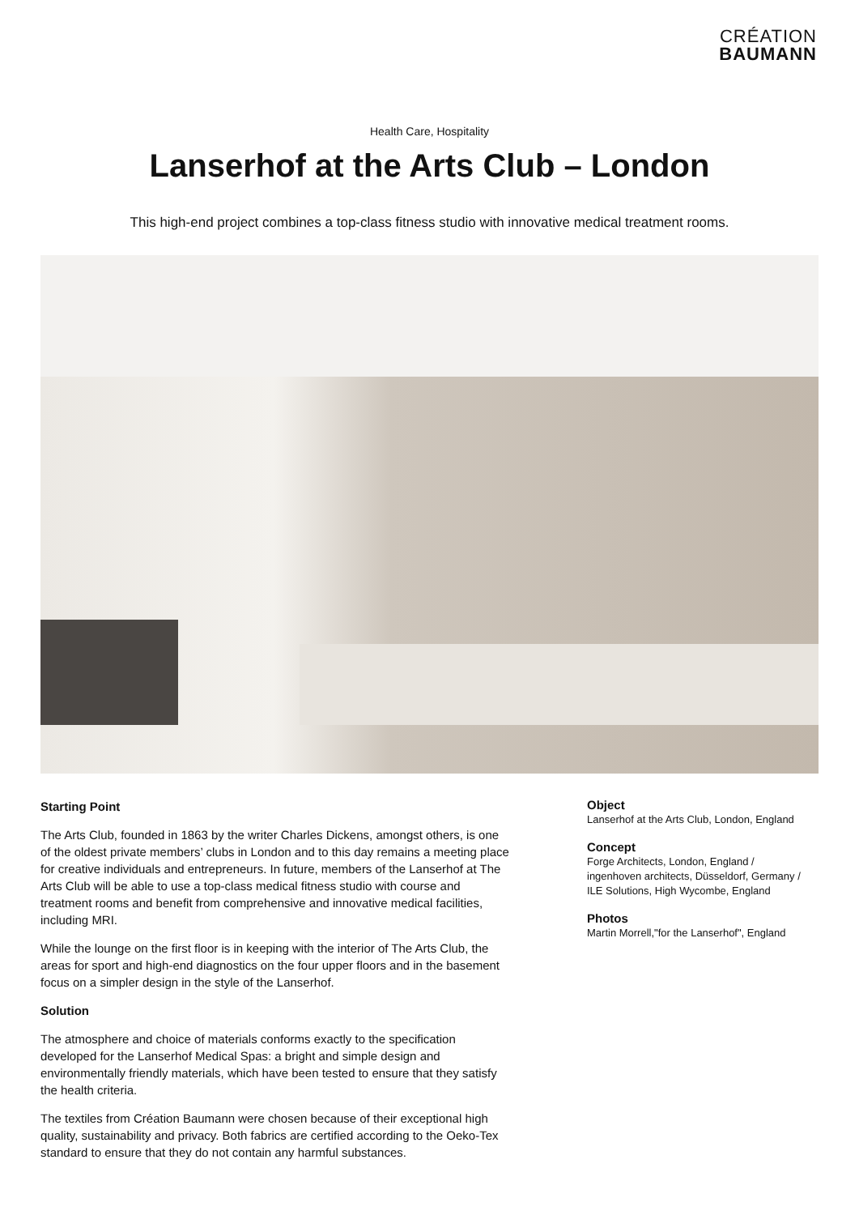CRÉATION
BAUMANN
Health Care, Hospitality
Lanserhof at the Arts Club – London
This high-end project combines a top-class fitness studio with innovative medical treatment rooms.
Starting Point
The Arts Club, founded in 1863 by the writer Charles Dickens, amongst others, is one of the oldest private members’ clubs in London and to this day remains a meeting place for creative individuals and entrepreneurs. In future, members of the Lanserhof at The Arts Club will be able to use a top-class medical fitness studio with course and treatment rooms and benefit from comprehensive and innovative medical facilities, including MRI.
While the lounge on the first floor is in keeping with the interior of The Arts Club, the areas for sport and high-end diagnostics on the four upper floors and in the basement focus on a simpler design in the style of the Lanserhof.
Solution
The atmosphere and choice of materials conforms exactly to the specification developed for the Lanserhof Medical Spas: a bright and simple design and environmentally friendly materials, which have been tested to ensure that they satisfy the health criteria.
The textiles from Création Baumann were chosen because of their exceptional high quality, sustainability and privacy. Both fabrics are certified according to the Oeko-Tex standard to ensure that they do not contain any harmful substances.
Object
Lanserhof at the Arts Club, London, England
Concept
Forge Architects, London, England /
ingenhoven architects, Düsseldorf, Germany /
ILE Solutions, High Wycombe, England
Photos
Martin Morrell,"for the Lanserhof", England